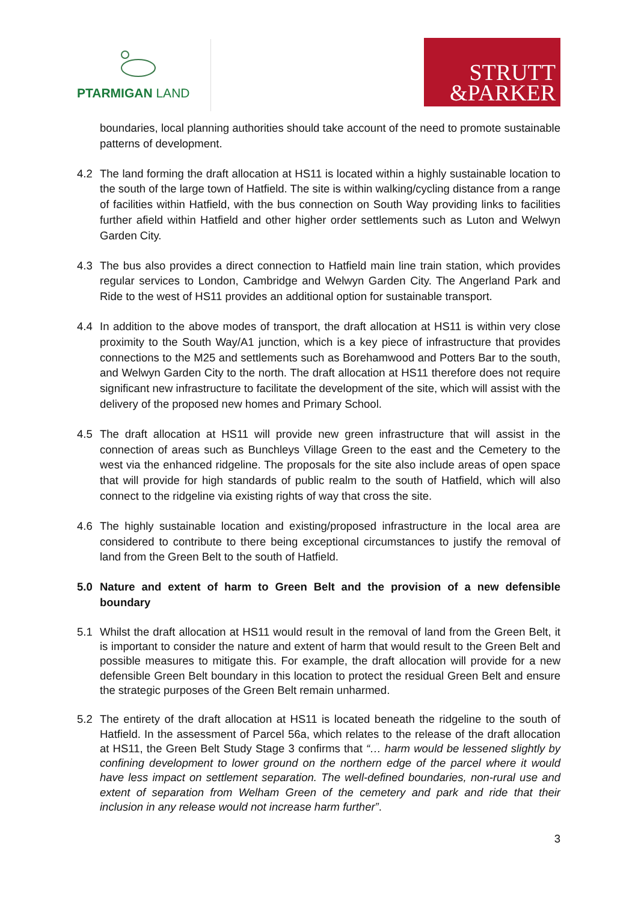PTARMIGAN LAND
STRUTT
&PARKER
boundaries, local planning authorities should take account of the need to promote sustainable patterns of development.
4.2 The land forming the draft allocation at HS11 is located within a highly sustainable location to the south of the large town of Hatfield. The site is within walking/cycling distance from a range of facilities within Hatfield, with the bus connection on South Way providing links to facilities further afield within Hatfield and other higher order settlements such as Luton and Welwyn Garden City.
4.3 The bus also provides a direct connection to Hatfield main line train station, which provides regular services to London, Cambridge and Welwyn Garden City. The Angerland Park and Ride to the west of HS11 provides an additional option for sustainable transport.
4.4 In addition to the above modes of transport, the draft allocation at HS11 is within very close proximity to the South Way/A1 junction, which is a key piece of infrastructure that provides connections to the M25 and settlements such as Borehamwood and Potters Bar to the south, and Welwyn Garden City to the north. The draft allocation at HS11 therefore does not require significant new infrastructure to facilitate the development of the site, which will assist with the delivery of the proposed new homes and Primary School.
4.5 The draft allocation at HS11 will provide new green infrastructure that will assist in the connection of areas such as Bunchleys Village Green to the east and the Cemetery to the west via the enhanced ridgeline. The proposals for the site also include areas of open space that will provide for high standards of public realm to the south of Hatfield, which will also connect to the ridgeline via existing rights of way that cross the site.
4.6 The highly sustainable location and existing/proposed infrastructure in the local area are considered to contribute to there being exceptional circumstances to justify the removal of land from the Green Belt to the south of Hatfield.
5.0 Nature and extent of harm to Green Belt and the provision of a new defensible boundary
5.1 Whilst the draft allocation at HS11 would result in the removal of land from the Green Belt, it is important to consider the nature and extent of harm that would result to the Green Belt and possible measures to mitigate this. For example, the draft allocation will provide for a new defensible Green Belt boundary in this location to protect the residual Green Belt and ensure the strategic purposes of the Green Belt remain unharmed.
5.2 The entirety of the draft allocation at HS11 is located beneath the ridgeline to the south of Hatfield. In the assessment of Parcel 56a, which relates to the release of the draft allocation at HS11, the Green Belt Study Stage 3 confirms that “… harm would be lessened slightly by confining development to lower ground on the northern edge of the parcel where it would have less impact on settlement separation. The well-defined boundaries, non-rural use and extent of separation from Welham Green of the cemetery and park and ride that their inclusion in any release would not increase harm further”.
3